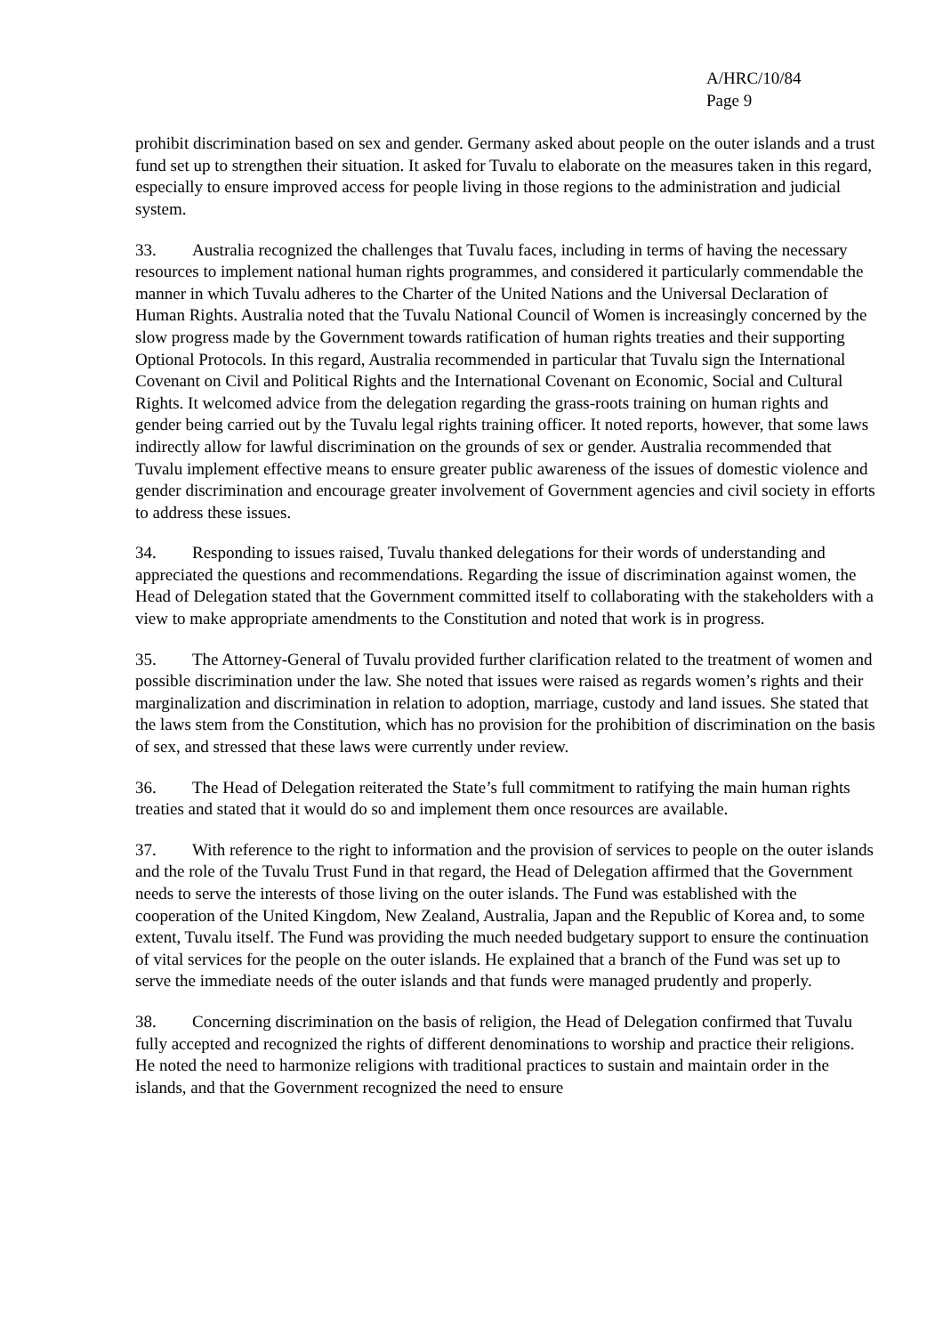A/HRC/10/84
Page 9
prohibit discrimination based on sex and gender. Germany asked about people on the outer islands and a trust fund set up to strengthen their situation. It asked for Tuvalu to elaborate on the measures taken in this regard, especially to ensure improved access for people living in those regions to the administration and judicial system.
33. Australia recognized the challenges that Tuvalu faces, including in terms of having the necessary resources to implement national human rights programmes, and considered it particularly commendable the manner in which Tuvalu adheres to the Charter of the United Nations and the Universal Declaration of Human Rights. Australia noted that the Tuvalu National Council of Women is increasingly concerned by the slow progress made by the Government towards ratification of human rights treaties and their supporting Optional Protocols. In this regard, Australia recommended in particular that Tuvalu sign the International Covenant on Civil and Political Rights and the International Covenant on Economic, Social and Cultural Rights. It welcomed advice from the delegation regarding the grass-roots training on human rights and gender being carried out by the Tuvalu legal rights training officer. It noted reports, however, that some laws indirectly allow for lawful discrimination on the grounds of sex or gender. Australia recommended that Tuvalu implement effective means to ensure greater public awareness of the issues of domestic violence and gender discrimination and encourage greater involvement of Government agencies and civil society in efforts to address these issues.
34. Responding to issues raised, Tuvalu thanked delegations for their words of understanding and appreciated the questions and recommendations. Regarding the issue of discrimination against women, the Head of Delegation stated that the Government committed itself to collaborating with the stakeholders with a view to make appropriate amendments to the Constitution and noted that work is in progress.
35. The Attorney-General of Tuvalu provided further clarification related to the treatment of women and possible discrimination under the law. She noted that issues were raised as regards women’s rights and their marginalization and discrimination in relation to adoption, marriage, custody and land issues. She stated that the laws stem from the Constitution, which has no provision for the prohibition of discrimination on the basis of sex, and stressed that these laws were currently under review.
36. The Head of Delegation reiterated the State’s full commitment to ratifying the main human rights treaties and stated that it would do so and implement them once resources are available.
37. With reference to the right to information and the provision of services to people on the outer islands and the role of the Tuvalu Trust Fund in that regard, the Head of Delegation affirmed that the Government needs to serve the interests of those living on the outer islands. The Fund was established with the cooperation of the United Kingdom, New Zealand, Australia, Japan and the Republic of Korea and, to some extent, Tuvalu itself. The Fund was providing the much needed budgetary support to ensure the continuation of vital services for the people on the outer islands. He explained that a branch of the Fund was set up to serve the immediate needs of the outer islands and that funds were managed prudently and properly.
38. Concerning discrimination on the basis of religion, the Head of Delegation confirmed that Tuvalu fully accepted and recognized the rights of different denominations to worship and practice their religions. He noted the need to harmonize religions with traditional practices to sustain and maintain order in the islands, and that the Government recognized the need to ensure